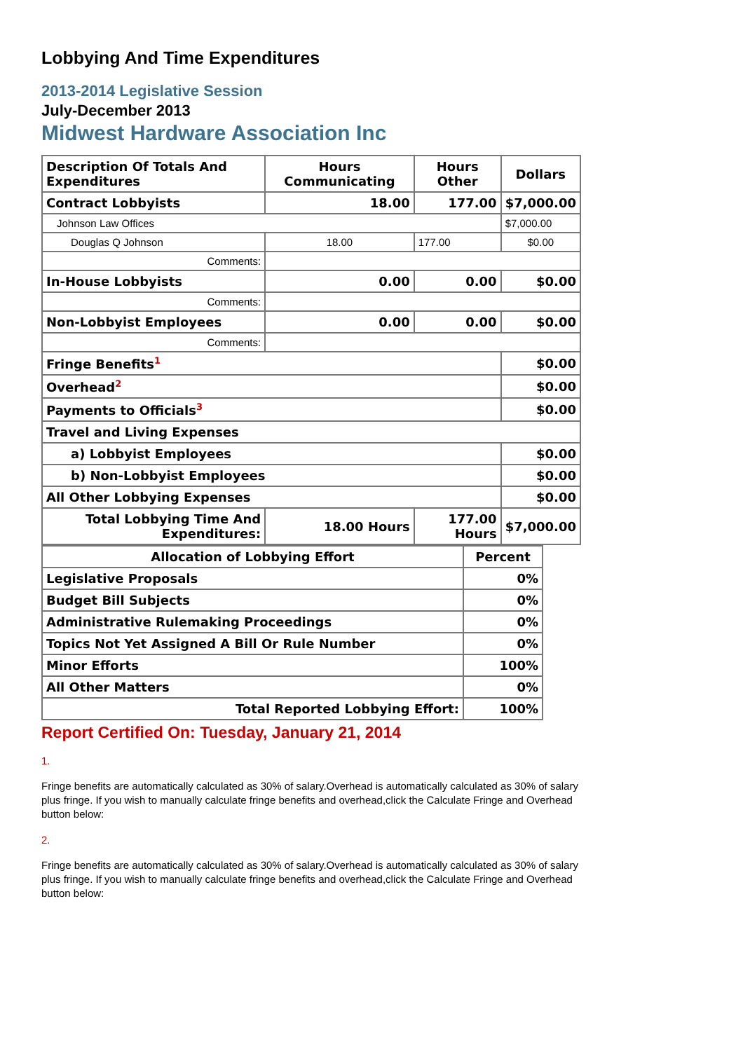Lobbying And Time Expenditures
2013-2014 Legislative Session
July-December 2013
Midwest Hardware Association Inc
| Description Of Totals And Expenditures | Hours Communicating | Hours Other | Dollars |
| --- | --- | --- | --- |
| Contract Lobbyists | 18.00 | 177.00 | $7,000.00 |
| Johnson Law Offices | | | $7,000.00 |
| Douglas Q Johnson | 18.00 | 177.00 | $0.00 |
| Comments: | | | |
| In-House Lobbyists | 0.00 | 0.00 | $0.00 |
| Comments: | | | |
| Non-Lobbyist Employees | 0.00 | 0.00 | $0.00 |
| Comments: | | | |
| Fringe Benefits<sup>1</sup> | | | $0.00 |
| Overhead<sup>2</sup> | | | $0.00 |
| Payments to Officials<sup>3</sup> | | | $0.00 |
| Travel and Living Expenses | | | |
| a) Lobbyist Employees | | | $0.00 |
| b) Non-Lobbyist Employees | | | $0.00 |
| All Other Lobbying Expenses | | | $0.00 |
| Total Lobbying Time And Expenditures: | 18.00 Hours | 177.00 Hours | $7,000.00 |
| Allocation of Lobbying Effort | Percent |
| --- | --- |
| Legislative Proposals | 0% |
| Budget Bill Subjects | 0% |
| Administrative Rulemaking Proceedings | 0% |
| Topics Not Yet Assigned A Bill Or Rule Number | 0% |
| Minor Efforts | 100% |
| All Other Matters | 0% |
| Total Reported Lobbying Effort: | 100% |
Report Certified On: Tuesday, January 21, 2014
1.
Fringe benefits are automatically calculated as 30% of salary.Overhead is automatically calculated as 30% of salary plus fringe. If you wish to manually calculate fringe benefits and overhead,click the Calculate Fringe and Overhead button below:
2.
Fringe benefits are automatically calculated as 30% of salary.Overhead is automatically calculated as 30% of salary plus fringe. If you wish to manually calculate fringe benefits and overhead,click the Calculate Fringe and Overhead button below: